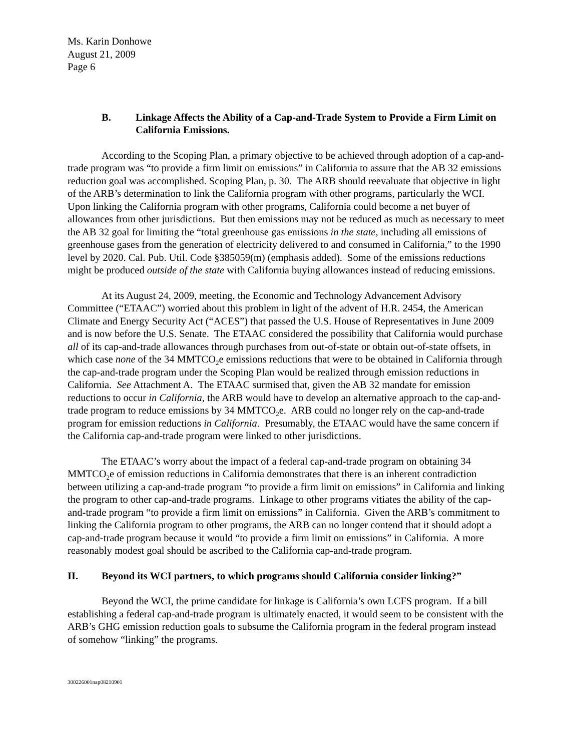Ms. Karin Donhowe
August 21, 2009
Page 6
B. Linkage Affects the Ability of a Cap-and-Trade System to Provide a Firm Limit on California Emissions.
According to the Scoping Plan, a primary objective to be achieved through adoption of a cap-and-trade program was “to provide a firm limit on emissions” in California to assure that the AB 32 emissions reduction goal was accomplished. Scoping Plan, p. 30. The ARB should reevaluate that objective in light of the ARB’s determination to link the California program with other programs, particularly the WCI. Upon linking the California program with other programs, California could become a net buyer of allowances from other jurisdictions. But then emissions may not be reduced as much as necessary to meet the AB 32 goal for limiting the “total greenhouse gas emissions in the state, including all emissions of greenhouse gases from the generation of electricity delivered to and consumed in California,” to the 1990 level by 2020. Cal. Pub. Util. Code §385059(m) (emphasis added). Some of the emissions reductions might be produced outside of the state with California buying allowances instead of reducing emissions.
At its August 24, 2009, meeting, the Economic and Technology Advancement Advisory Committee (“ETAAC”) worried about this problem in light of the advent of H.R. 2454, the American Climate and Energy Security Act (“ACES”) that passed the U.S. House of Representatives in June 2009 and is now before the U.S. Senate. The ETAAC considered the possibility that California would purchase all of its cap-and-trade allowances through purchases from out-of-state or obtain out-of-state offsets, in which case none of the 34 MMTCO<sub>2</sub>e emissions reductions that were to be obtained in California through the cap-and-trade program under the Scoping Plan would be realized through emission reductions in California. See Attachment A. The ETAAC surmised that, given the AB 32 mandate for emission reductions to occur in California, the ARB would have to develop an alternative approach to the cap-and-trade program to reduce emissions by 34 MMTCO<sub>2</sub>e. ARB could no longer rely on the cap-and-trade program for emission reductions in California. Presumably, the ETAAC would have the same concern if the California cap-and-trade program were linked to other jurisdictions.
The ETAAC’s worry about the impact of a federal cap-and-trade program on obtaining 34 MMTCO<sub>2</sub>e of emission reductions in California demonstrates that there is an inherent contradiction between utilizing a cap-and-trade program “to provide a firm limit on emissions” in California and linking the program to other cap-and-trade programs. Linkage to other programs vitiates the ability of the cap-and-trade program “to provide a firm limit on emissions” in California. Given the ARB’s commitment to linking the California program to other programs, the ARB can no longer contend that it should adopt a cap-and-trade program because it would “to provide a firm limit on emissions” in California. A more reasonably modest goal should be ascribed to the California cap-and-trade program.
II. Beyond its WCI partners, to which programs should California consider linking?”
Beyond the WCI, the prime candidate for linkage is California’s own LCFS program. If a bill establishing a federal cap-and-trade program is ultimately enacted, it would seem to be consistent with the ARB’s GHG emission reduction goals to subsume the California program in the federal program instead of somehow “linking” the programs.
300226001nap08210901